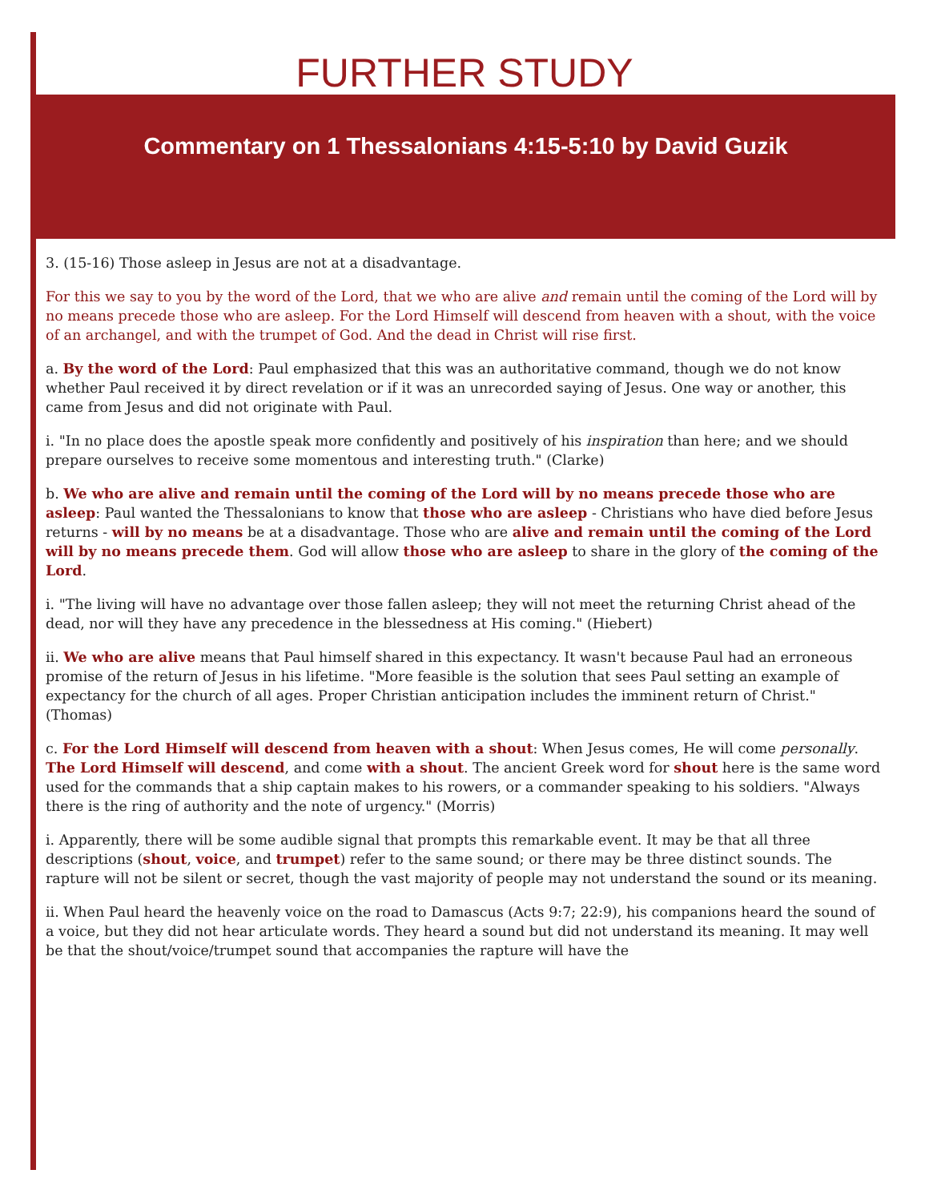FURTHER STUDY
Commentary on 1 Thessalonians 4:15-5:10 by David Guzik
3. (15-16) Those asleep in Jesus are not at a disadvantage.
For this we say to you by the word of the Lord, that we who are alive and remain until the coming of the Lord will by no means precede those who are asleep. For the Lord Himself will descend from heaven with a shout, with the voice of an archangel, and with the trumpet of God. And the dead in Christ will rise first.
a. By the word of the Lord: Paul emphasized that this was an authoritative command, though we do not know whether Paul received it by direct revelation or if it was an unrecorded saying of Jesus. One way or another, this came from Jesus and did not originate with Paul.
i. "In no place does the apostle speak more confidently and positively of his inspiration than here; and we should prepare ourselves to receive some momentous and interesting truth." (Clarke)
b. We who are alive and remain until the coming of the Lord will by no means precede those who are asleep: Paul wanted the Thessalonians to know that those who are asleep - Christians who have died before Jesus returns - will by no means be at a disadvantage. Those who are alive and remain until the coming of the Lord will by no means precede them. God will allow those who are asleep to share in the glory of the coming of the Lord.
i. "The living will have no advantage over those fallen asleep; they will not meet the returning Christ ahead of the dead, nor will they have any precedence in the blessedness at His coming." (Hiebert)
ii. We who are alive means that Paul himself shared in this expectancy. It wasn't because Paul had an erroneous promise of the return of Jesus in his lifetime. "More feasible is the solution that sees Paul setting an example of expectancy for the church of all ages. Proper Christian anticipation includes the imminent return of Christ." (Thomas)
c. For the Lord Himself will descend from heaven with a shout: When Jesus comes, He will come personally. The Lord Himself will descend, and come with a shout. The ancient Greek word for shout here is the same word used for the commands that a ship captain makes to his rowers, or a commander speaking to his soldiers. "Always there is the ring of authority and the note of urgency." (Morris)
i. Apparently, there will be some audible signal that prompts this remarkable event. It may be that all three descriptions (shout, voice, and trumpet) refer to the same sound; or there may be three distinct sounds. The rapture will not be silent or secret, though the vast majority of people may not understand the sound or its meaning.
ii. When Paul heard the heavenly voice on the road to Damascus (Acts 9:7; 22:9), his companions heard the sound of a voice, but they did not hear articulate words. They heard a sound but did not understand its meaning. It may well be that the shout/voice/trumpet sound that accompanies the rapture will have the